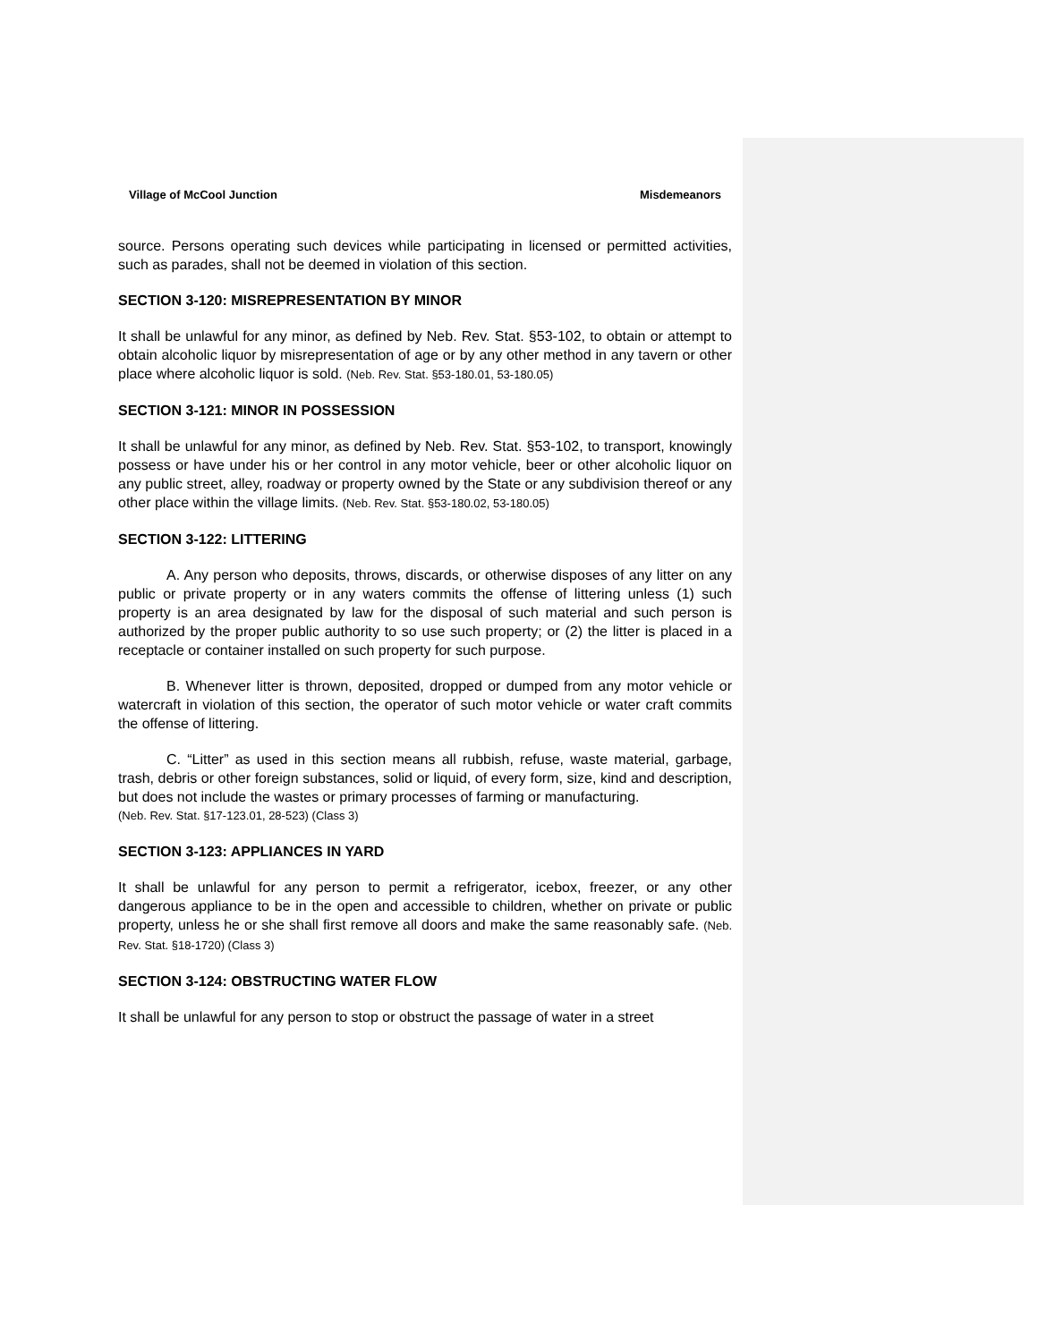Village of McCool Junction Misdemeanors
source. Persons operating such devices while participating in licensed or permitted activities, such as parades, shall not be deemed in violation of this section.
SECTION 3-120: MISREPRESENTATION BY MINOR
It shall be unlawful for any minor, as defined by Neb. Rev. Stat. §53-102, to obtain or attempt to obtain alcoholic liquor by misrepresentation of age or by any other method in any tavern or other place where alcoholic liquor is sold. (Neb. Rev. Stat. §53-180.01, 53-180.05)
SECTION 3-121: MINOR IN POSSESSION
It shall be unlawful for any minor, as defined by Neb. Rev. Stat. §53-102, to transport, knowingly possess or have under his or her control in any motor vehicle, beer or other alcoholic liquor on any public street, alley, roadway or property owned by the State or any subdivision thereof or any other place within the village limits. (Neb. Rev. Stat. §53-180.02, 53-180.05)
SECTION 3-122: LITTERING
A. Any person who deposits, throws, discards, or otherwise disposes of any litter on any public or private property or in any waters commits the offense of littering unless (1) such property is an area designated by law for the disposal of such material and such person is authorized by the proper public authority to so use such property; or (2) the litter is placed in a receptacle or container installed on such property for such purpose.
B. Whenever litter is thrown, deposited, dropped or dumped from any motor vehicle or watercraft in violation of this section, the operator of such motor vehicle or water craft commits the offense of littering.
C. “Litter” as used in this section means all rubbish, refuse, waste material, garbage, trash, debris or other foreign substances, solid or liquid, of every form, size, kind and description, but does not include the wastes or primary processes of farming or manufacturing.
(Neb. Rev. Stat. §17-123.01, 28-523) (Class 3)
SECTION 3-123: APPLIANCES IN YARD
It shall be unlawful for any person to permit a refrigerator, icebox, freezer, or any other dangerous appliance to be in the open and accessible to children, whether on private or public property, unless he or she shall first remove all doors and make the same reasonably safe. (Neb. Rev. Stat. §18-1720) (Class 3)
SECTION 3-124: OBSTRUCTING WATER FLOW
It shall be unlawful for any person to stop or obstruct the passage of water in a street